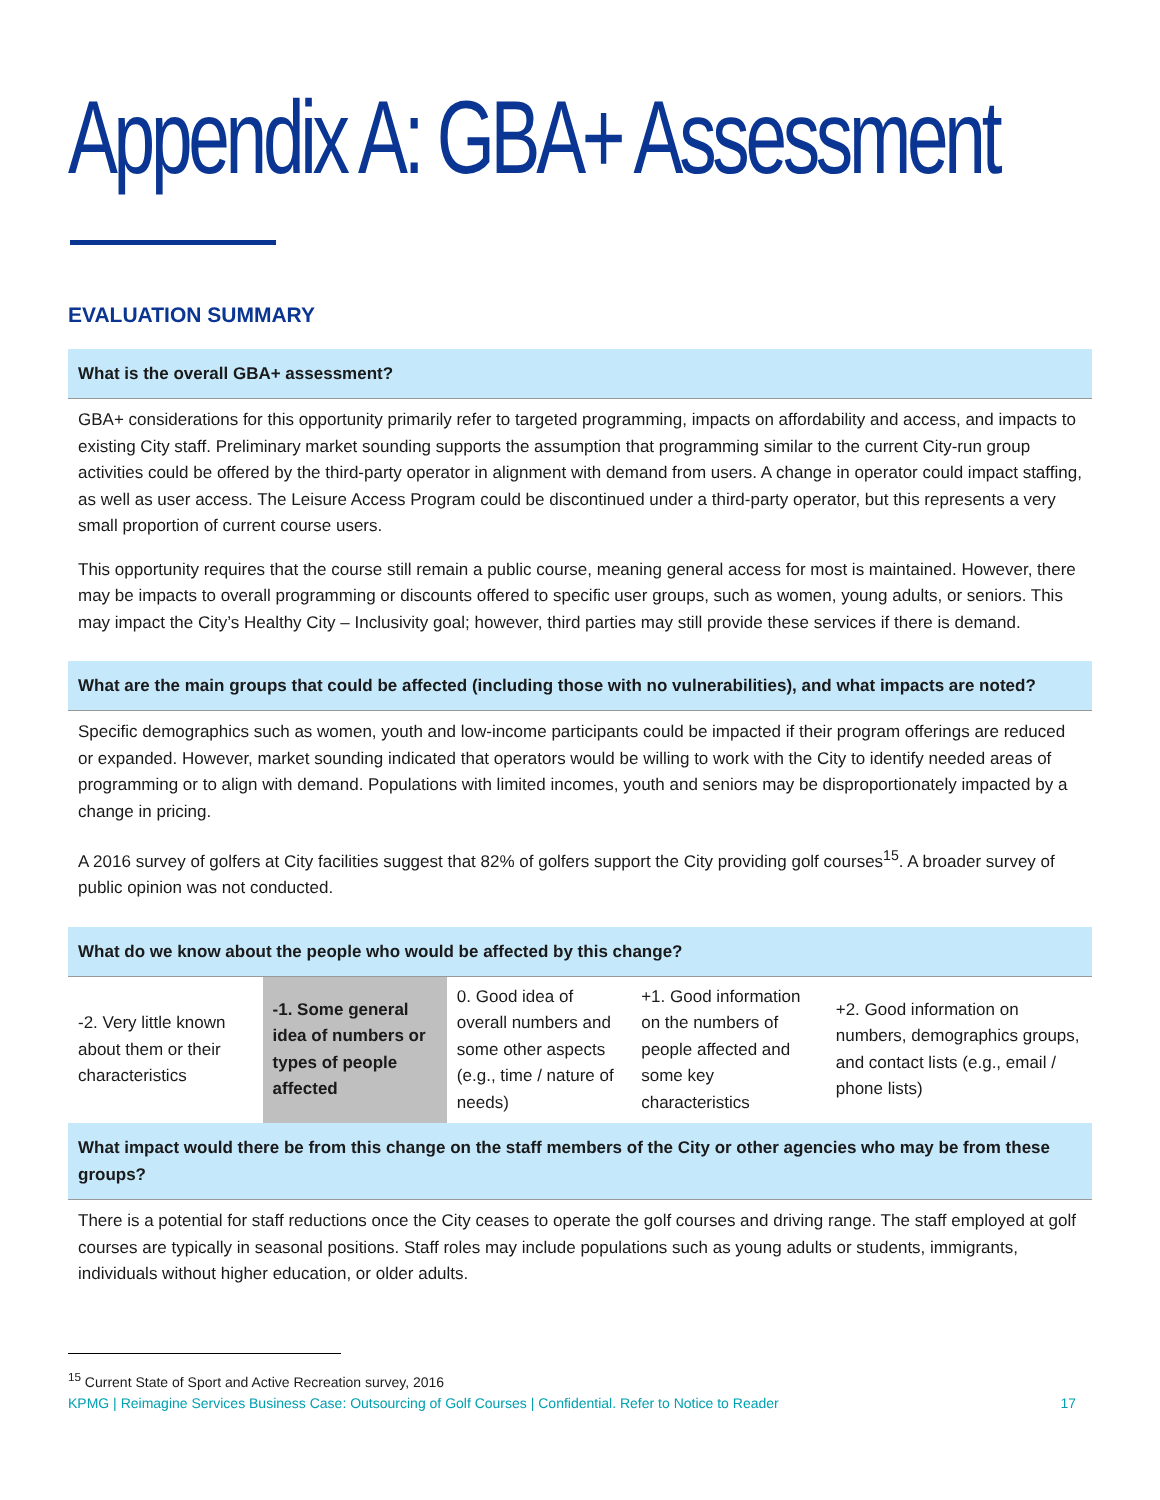Appendix A: GBA+ Assessment
EVALUATION SUMMARY
What is the overall GBA+ assessment?
GBA+ considerations for this opportunity primarily refer to targeted programming, impacts on affordability and access, and impacts to existing City staff. Preliminary market sounding supports the assumption that programming similar to the current City-run group activities could be offered by the third-party operator in alignment with demand from users. A change in operator could impact staffing, as well as user access. The Leisure Access Program could be discontinued under a third-party operator, but this represents a very small proportion of current course users.
This opportunity requires that the course still remain a public course, meaning general access for most is maintained. However, there may be impacts to overall programming or discounts offered to specific user groups, such as women, young adults, or seniors. This may impact the City’s Healthy City – Inclusivity goal; however, third parties may still provide these services if there is demand.
What are the main groups that could be affected (including those with no vulnerabilities), and what impacts are noted?
Specific demographics such as women, youth and low-income participants could be impacted if their program offerings are reduced or expanded. However, market sounding indicated that operators would be willing to work with the City to identify needed areas of programming or to align with demand. Populations with limited incomes, youth and seniors may be disproportionately impacted by a change in pricing.
A 2016 survey of golfers at City facilities suggest that 82% of golfers support the City providing golf courses<sup>15</sup>. A broader survey of public opinion was not conducted.
What do we know about the people who would be affected by this change?
| -2. Very little known about them or their characteristics | -1. Some general idea of numbers or types of people affected | 0. Good idea of overall numbers and some other aspects (e.g., time / nature of needs) | +1. Good information on the numbers of people affected and some key characteristics | +2. Good information on numbers, demographics groups, and contact lists (e.g., email / phone lists) |
What impact would there be from this change on the staff members of the City or other agencies who may be from these groups?
There is a potential for staff reductions once the City ceases to operate the golf courses and driving range. The staff employed at golf courses are typically in seasonal positions. Staff roles may include populations such as young adults or students, immigrants, individuals without higher education, or older adults.
<sup>15</sup> Current State of Sport and Active Recreation survey, 2016
KPMG | Reimagine Services Business Case: Outsourcing of Golf Courses | Confidential. Refer to Notice to Reader 17